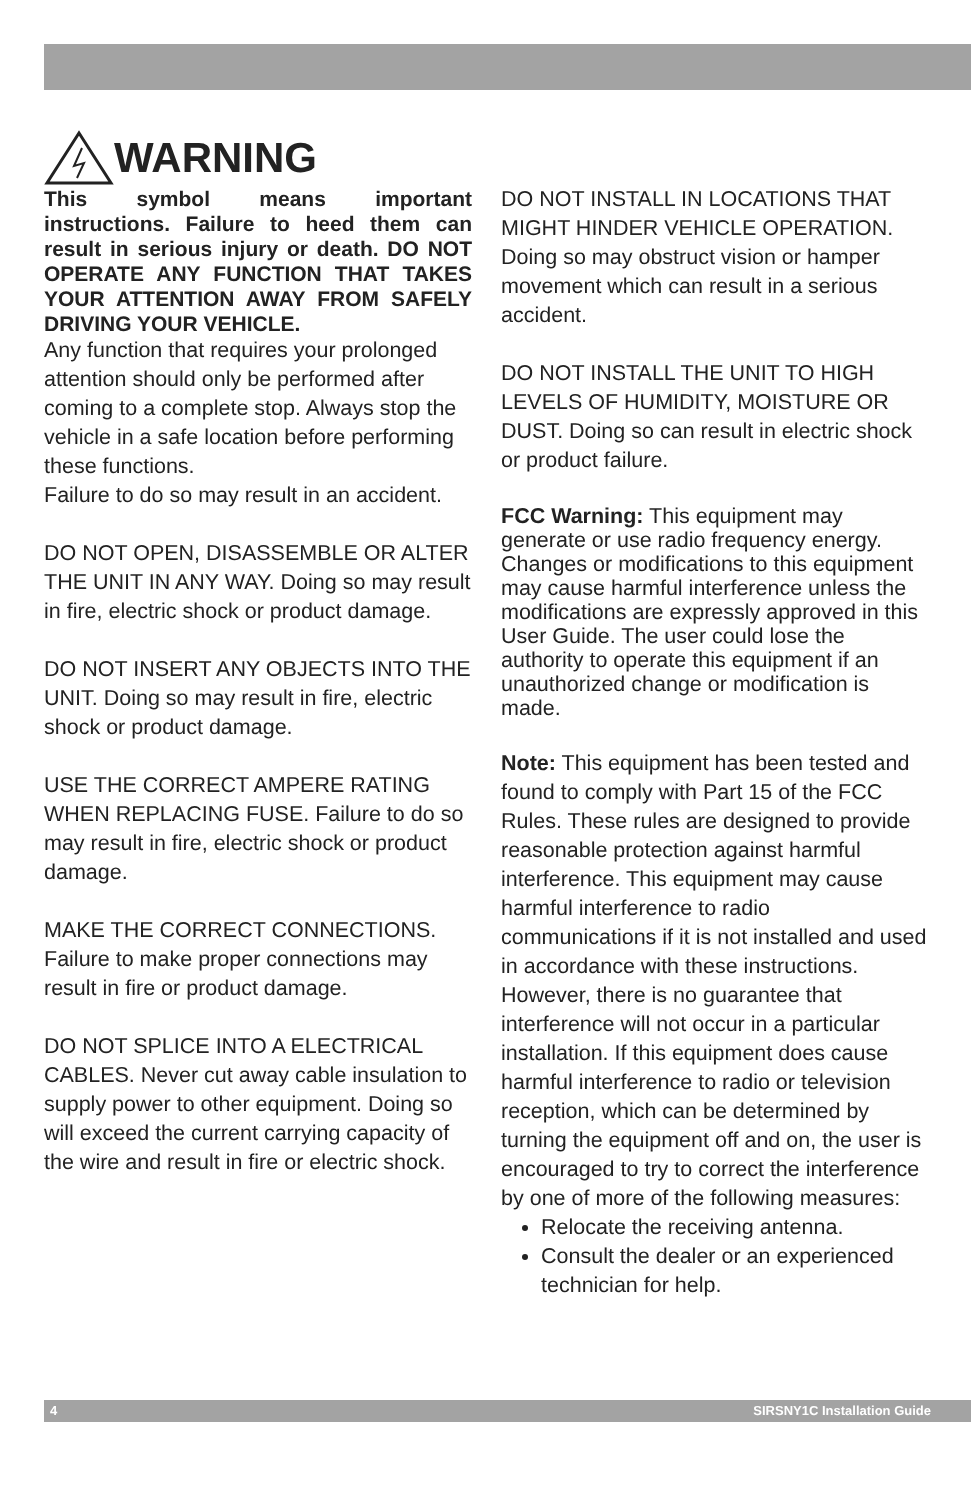WARNING
This symbol means important instructions. Failure to heed them can result in serious injury or death. DO NOT OPERATE ANY FUNCTION THAT TAKES YOUR ATTENTION AWAY FROM SAFELY DRIVING YOUR VEHICLE.
Any function that requires your prolonged attention should only be performed after coming to a complete stop. Always stop the vehicle in a safe location before performing these functions.
Failure to do so may result in an accident.
DO NOT OPEN, DISASSEMBLE OR ALTER THE UNIT IN ANY WAY. Doing so may result in fire, electric shock or product damage.
DO NOT INSERT ANY OBJECTS INTO THE UNIT. Doing so may result in fire, electric shock or product damage.
USE THE CORRECT AMPERE RATING WHEN REPLACING FUSE. Failure to do so may result in fire, electric shock or product damage.
MAKE THE CORRECT CONNECTIONS. Failure to make proper connections may result in fire or product damage.
DO NOT SPLICE INTO A ELECTRICAL CABLES. Never cut away cable insulation to supply power to other equipment. Doing so will exceed the current carrying capacity of the wire and result in fire or electric shock.
DO NOT INSTALL IN LOCATIONS THAT MIGHT HINDER VEHICLE OPERATION. Doing so may obstruct vision or hamper movement which can result in a serious accident.
DO NOT INSTALL THE UNIT TO HIGH LEVELS OF HUMIDITY, MOISTURE OR DUST. Doing so can result in electric shock or product failure.
FCC Warning: This equipment may generate or use radio frequency energy. Changes or modifications to this equipment may cause harmful interference unless the modifications are expressly approved in this User Guide. The user could lose the authority to operate this equipment if an unauthorized change or modification is made.
Note: This equipment has been tested and found to comply with Part 15 of the FCC Rules. These rules are designed to provide reasonable protection against harmful interference. This equipment may cause harmful interference to radio communications if it is not installed and used in accordance with these instructions. However, there is no guarantee that interference will not occur in a particular installation. If this equipment does cause harmful interference to radio or television reception, which can be determined by turning the equipment off and on, the user is encouraged to try to correct the interference by one of more of the following measures:
Relocate the receiving antenna.
Consult the dealer or an experienced technician for help.
4 SIRSNY1C Installation Guide